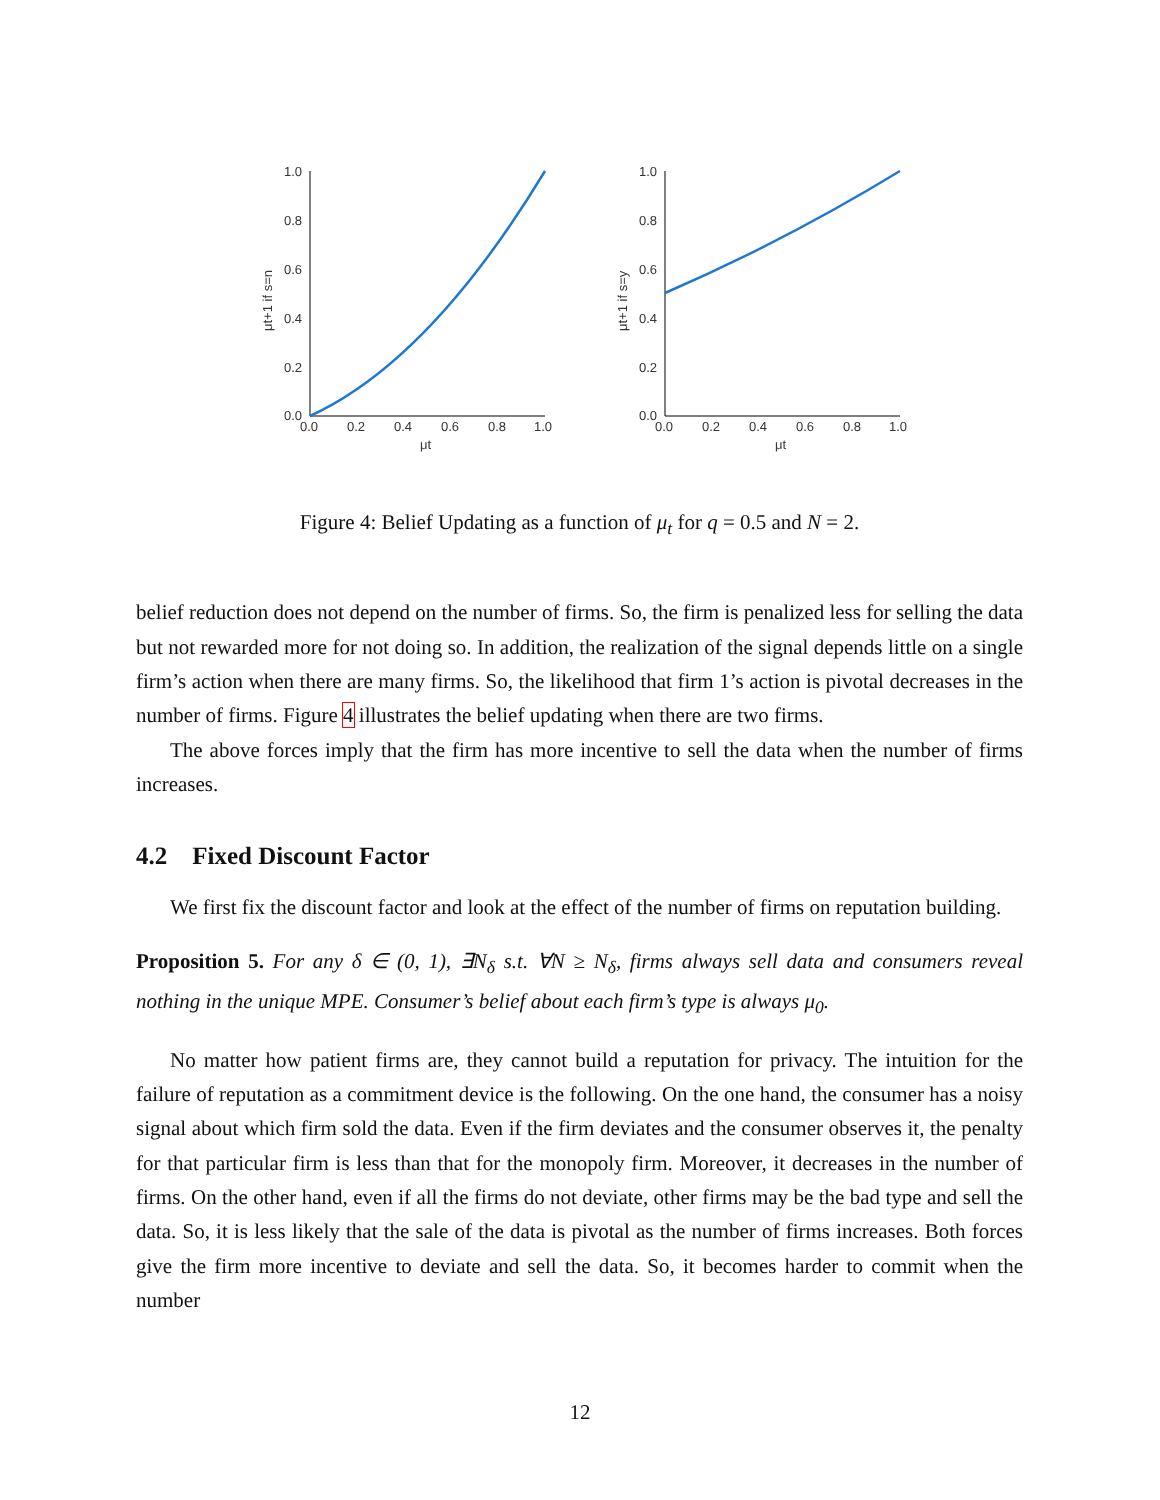1.0
0.8
0.6
0.4
0.2
0.0
0.0
0.2
0.4
0.6
0.8
1.0
μt
μt+1 if s=n
1.0
0.8
0.6
0.4
0.2
0.0
0.0
0.2
0.4
0.6
0.8
1.0
μt
μt+1 if s=y
Figure 4: Belief Updating as a function of μ<sub>t</sub> for q = 0.5 and N = 2.
belief reduction does not depend on the number of firms. So, the firm is penalized less for selling the data but not rewarded more for not doing so. In addition, the realization of the signal depends little on a single firm’s action when there are many firms. So, the likelihood that firm 1’s action is pivotal decreases in the number of firms. Figure 4 illustrates the belief updating when there are two firms.
The above forces imply that the firm has more incentive to sell the data when the number of firms increases.
4.2 Fixed Discount Factor
We first fix the discount factor and look at the effect of the number of firms on reputation building.
Proposition 5. For any δ ∈ (0, 1), ∃N<sub>δ</sub> s.t. ∀N ≥ N<sub>δ</sub>, firms always sell data and consumers reveal nothing in the unique MPE. Consumer’s belief about each firm’s type is always μ<sub>0</sub>.
No matter how patient firms are, they cannot build a reputation for privacy. The intuition for the failure of reputation as a commitment device is the following. On the one hand, the consumer has a noisy signal about which firm sold the data. Even if the firm deviates and the consumer observes it, the penalty for that particular firm is less than that for the monopoly firm. Moreover, it decreases in the number of firms. On the other hand, even if all the firms do not deviate, other firms may be the bad type and sell the data. So, it is less likely that the sale of the data is pivotal as the number of firms increases. Both forces give the firm more incentive to deviate and sell the data. So, it becomes harder to commit when the number
12